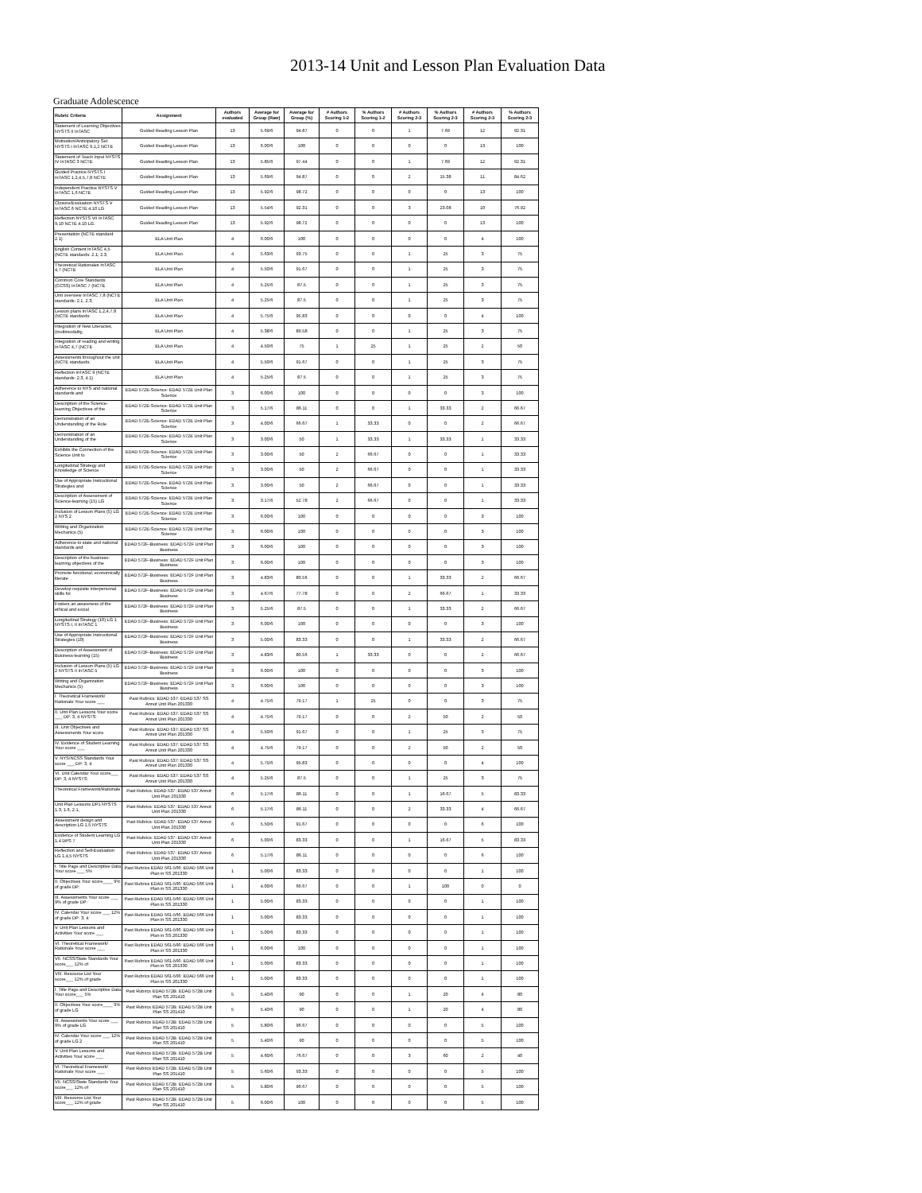2013-14 Unit and Lesson Plan Evaluation Data
Graduate Adolescence
| Rubric Criteria | Assignment | Authors evaluated | Average for Group (Raw) | Average for Group (%) | # Authors Scoring 1-2 | % Authors Scoring 1-2 | # Authors Scoring 2-3 | % Authors Scoring 2-3 | # Authors Scoring 2-3 | % Authors Scoring 2-3 |
| --- | --- | --- | --- | --- | --- | --- | --- | --- | --- | --- |
| Statement of Learning Objectives NYSTS II InTASC | Guided Reading Lesson Plan | 13 | 5.69/6 | 94.87 | 0 | 0 | 1 | 7.69 | 12 | 92.31 |
| Motivation/Anticipatory Set NYSTS I InTASC 9,1,2 NCTE | Guided Reading Lesson Plan | 13 | 6.00/6 | 100 | 0 | 0 | 0 | 0 | 13 | 100 |
| Statement of Teach Input NYSTS IV InTASC 3 NCTE | Guided Reading Lesson Plan | 13 | 5.85/6 | 97.44 | 0 | 0 | 1 | 7.69 | 12 | 92.31 |
| Guided Practice NYSTS I InTASC 1,2,4,5,7,8 NCTE | Guided Reading Lesson Plan | 13 | 5.69/6 | 94.87 | 0 | 0 | 2 | 15.38 | 11 | 84.62 |
| Independent Practice NYSTS V InTASC 1,6 NCTE | Guided Reading Lesson Plan | 13 | 5.92/6 | 98.72 | 0 | 0 | 0 | 0 | 13 | 100 |
| Closure/Evaluation NYSTS V InTASC 6 NCTE 4.10 LG | Guided Reading Lesson Plan | 13 | 5.54/6 | 92.31 | 0 | 0 | 3 | 23.08 | 10 | 76.92 |
| Reflection NYSTS VII InTASC 9,10 NCTE 4.10 LG | Guided Reading Lesson Plan | 13 | 5.92/6 | 98.72 | 0 | 0 | 0 | 0 | 13 | 100 |
| Presentation (NCTE standard: 2.1) | ELA Unit Plan | 4 | 6.00/6 | 100 | 0 | 0 | 0 | 0 | 4 | 100 |
| English Content InTASC 4,5 (NCTE standards: 2.1, 2.3, | ELA Unit Plan | 4 | 5.63/6 | 93.75 | 0 | 0 | 1 | 25 | 3 | 75 |
| Theoretical Rationales InTASC 4,7 (NCTE | ELA Unit Plan | 4 | 5.50/6 | 91.67 | 0 | 0 | 1 | 25 | 3 | 75 |
| Common Core Standards (CCSS) InTASC 7 (NCTE | ELA Unit Plan | 4 | 5.25/6 | 87.5 | 0 | 0 | 1 | 25 | 3 | 75 |
| Unit overview InTASC 7,8 (NCTE standards: 2.1, 2.3, | ELA Unit Plan | 4 | 5.25/6 | 87.5 | 0 | 0 | 1 | 25 | 3 | 75 |
| Lesson plans InTASC 1,2,4,7,8 (NCTE standards: | ELA Unit Plan | 4 | 5.75/6 | 95.83 | 0 | 0 | 0 | 0 | 4 | 100 |
| Integration of New Literacies, (multimodality, | ELA Unit Plan | 4 | 5.38/6 | 89.58 | 0 | 0 | 1 | 25 | 3 | 75 |
| Integration of reading and writing InTASC 4,7 (NCTE | ELA Unit Plan | 4 | 4.50/6 | 75 | 1 | 25 | 1 | 25 | 2 | 50 |
| Assessments throughout the unit (NCTE standards: | ELA Unit Plan | 4 | 5.50/6 | 91.67 | 0 | 0 | 1 | 25 | 3 | 75 |
| Reflection InTASC 9 (NCTE standards: 2.3, 4.1) | ELA Unit Plan | 4 | 5.25/6 | 87.5 | 0 | 0 | 1 | 25 | 3 | 75 |
| Adherence to NYS and national standards and | EDAD 572E-Science: EDAD 572E Unit Plan Science | 3 | 6.00/6 | 100 | 0 | 0 | 0 | 0 | 3 | 100 |
| Description of the Science-learning Objectives of the | EDAD 572E-Science: EDAD 572E Unit Plan Science | 3 | 5.17/6 | 86.11 | 0 | 0 | 1 | 33.33 | 2 | 66.67 |
| Demonstration of an Understanding of the Role | EDAD 572E-Science: EDAD 572E Unit Plan Science | 3 | 4.00/6 | 66.67 | 1 | 33.33 | 0 | 0 | 2 | 66.67 |
| Demonstration of an Understanding of the | EDAD 572E-Science: EDAD 572E Unit Plan Science | 3 | 3.00/6 | 50 | 1 | 33.33 | 1 | 33.33 | 1 | 33.33 |
| Exhibits the Connection of the Science Unit to | EDAD 572E-Science: EDAD 572E Unit Plan Science | 3 | 3.00/6 | 50 | 2 | 66.67 | 0 | 0 | 1 | 33.33 |
| Longitudinal Strategy and Knowledge of Science | EDAD 572E-Science: EDAD 572E Unit Plan Science | 3 | 3.00/6 | 50 | 2 | 66.67 | 0 | 0 | 1 | 33.33 |
| Use of Appropriate Instructional Strategies and | EDAD 572E-Science: EDAD 572E Unit Plan Science | 3 | 3.00/6 | 50 | 2 | 66.67 | 0 | 0 | 1 | 33.33 |
| Description of Assessment of Science-learning (15) LG | EDAD 572E-Science: EDAD 572E Unit Plan Science | 3 | 3.17/6 | 52.78 | 2 | 66.67 | 0 | 0 | 1 | 33.33 |
| Inclusion of Lesson Plans (5) LG 2 NYS 2 | EDAD 572E-Science: EDAD 572E Unit Plan Science | 3 | 6.00/6 | 100 | 0 | 0 | 0 | 0 | 3 | 100 |
| Writing and Organization Mechanics (5) | EDAD 572E-Science: EDAD 572E Unit Plan Science | 3 | 6.00/6 | 100 | 0 | 0 | 0 | 0 | 3 | 100 |
| Adherence to state and national standards and | EDAD 572F-Business: EDAD 572F Unit Plan Business | 3 | 6.00/6 | 100 | 0 | 0 | 0 | 0 | 3 | 100 |
| Description of the business-learning objectives of the | EDAD 572F-Business: EDAD 572F Unit Plan Business | 3 | 6.00/6 | 100 | 0 | 0 | 0 | 0 | 3 | 100 |
| Promote functional, economically literate | EDAD 572F-Business: EDAD 572F Unit Plan Business | 3 | 4.83/6 | 80.56 | 0 | 0 | 1 | 33.33 | 2 | 66.67 |
| Develop requisite interpersonal skills for | EDAD 572F-Business: EDAD 572F Unit Plan Business | 3 | 4.67/6 | 77.78 | 0 | 0 | 2 | 66.67 | 1 | 33.33 |
| Fosters an awareness of the ethical and social | EDAD 572F-Business: EDAD 572F Unit Plan Business | 3 | 5.25/6 | 87.5 | 0 | 0 | 1 | 33.33 | 2 | 66.67 |
| Longitudinal Strategy (10) LG 1 NYSTS I, II InTASC 1 | EDAD 572F-Business: EDAD 572F Unit Plan Business | 3 | 6.00/6 | 100 | 0 | 0 | 0 | 0 | 3 | 100 |
| Use of Appropriate Instructional Strategies (10) | EDAD 572F-Business: EDAD 572F Unit Plan Business | 3 | 5.00/6 | 83.33 | 0 | 0 | 1 | 33.33 | 2 | 66.67 |
| Description of Assessment of Business-learning (15) | EDAD 572F-Business: EDAD 572F Unit Plan Business | 3 | 4.83/6 | 80.56 | 1 | 33.33 | 0 | 0 | 2 | 66.67 |
| Inclusion of Lesson Plans (5) LG 2 NYSTS II InTASC 5 | EDAD 572F-Business: EDAD 572F Unit Plan Business | 3 | 6.00/6 | 100 | 0 | 0 | 0 | 0 | 3 | 100 |
| Writing and Organization Mechanics (5) | EDAD 572F-Business: EDAD 572F Unit Plan Business | 3 | 6.00/6 | 100 | 0 | 0 | 0 | 0 | 3 | 100 |
| I. Theoretical Framework/ Rationale Your score ___ | Past Rubrics: EDAD 537: EDAD 537 SS Annot Unit Plan 201330 | 4 | 4.75/6 | 79.17 | 1 | 25 | 0 | 0 | 3 | 75 |
| II. Unit Plan Lessons Your score ___ DP: 3, 4 NYSTS: | Past Rubrics: EDAD 537: EDAD 537 SS Annot Unit Plan 201330 | 4 | 4.75/6 | 79.17 | 0 | 0 | 2 | 50 | 2 | 50 |
| III. Unit Objectives and Assessments Your score | Past Rubrics: EDAD 537: EDAD 537 SS Annot Unit Plan 201330 | 4 | 5.50/6 | 91.67 | 0 | 0 | 1 | 25 | 3 | 75 |
| IV. Evidence of Student Learning Your score ___ | Past Rubrics: EDAD 537: EDAD 537 SS Annot Unit Plan 201330 | 4 | 4.75/6 | 79.17 | 0 | 0 | 2 | 50 | 2 | 50 |
| V. NYS/NCSS Standards Your score ___ DP: 3, 4 | Past Rubrics: EDAD 537: EDAD 537 SS Annot Unit Plan 201330 | 4 | 5.75/6 | 95.83 | 0 | 0 | 0 | 0 | 4 | 100 |
| VI. Unit Calendar Your score___ DP: 3, 4 NYSTS: | Past Rubrics: EDAD 537: EDAD 537 SS Annot Unit Plan 201330 | 4 | 5.25/6 | 87.5 | 0 | 0 | 1 | 25 | 3 | 75 |
| Theoretical Framework/Rationale | Past Rubrics: EDAD 537: EDAD 537 Annot Unit Plan 201330 | 6 | 5.17/6 | 86.11 | 0 | 0 | 1 | 16.67 | 5 | 83.33 |
| Unit Plan Lessons DP1 NYSTS 1.3, 1.6, 2.1, | Past Rubrics: EDAD 537: EDAD 537 Annot Unit Plan 201330 | 6 | 5.17/6 | 86.11 | 0 | 0 | 2 | 33.33 | 4 | 66.67 |
| Assessment design and description LG 1,5 NYSTS | Past Rubrics: EDAD 537: EDAD 537 Annot Unit Plan 201330 | 6 | 5.50/6 | 91.67 | 0 | 0 | 0 | 0 | 6 | 100 |
| Evidence of Student Learning LG 1,4 DPS 7 | Past Rubrics: EDAD 537: EDAD 537 Annot Unit Plan 201330 | 6 | 5.00/6 | 83.33 | 0 | 0 | 1 | 16.67 | 5 | 83.33 |
| Reflection and Self-Evaluation LG 1,4,5 NYSTS | Past Rubrics: EDAD 537: EDAD 537 Annot Unit Plan 201330 | 6 | 5.17/6 | 86.11 | 0 | 0 | 0 | 0 | 6 | 100 |
| I. Title Page and Descriptive Data Your score ___ 5% | Past Rubrics EDAD 561-566: EDAD 566 Unit Plan in SS 201330 | 1 | 5.00/6 | 83.33 | 0 | 0 | 0 | 0 | 1 | 100 |
| II. Objectives Your score____ 9% of grade DP: | Past Rubrics EDAD 561-566: EDAD 566 Unit Plan in SS 201330 | 1 | 4.00/6 | 66.67 | 0 | 0 | 1 | 100 | 0 | 0 |
| III. Assessments Your score ___ 9% of grade DP: | Past Rubrics EDAD 561-566: EDAD 566 Unit Plan in SS 201330 | 1 | 5.00/6 | 83.33 | 0 | 0 | 0 | 0 | 1 | 100 |
| IV. Calendar Your score ___ 12% of grade DP: 3, 4 | Past Rubrics EDAD 561-566: EDAD 566 Unit Plan in SS 201330 | 1 | 5.00/6 | 83.33 | 0 | 0 | 0 | 0 | 1 | 100 |
| V. Unit Plan Lessons and Activities Your score ___ | Past Rubrics EDAD 561-566: EDAD 566 Unit Plan in SS 201330 | 1 | 5.00/6 | 83.33 | 0 | 0 | 0 | 0 | 1 | 100 |
| VI. Theoretical Framework/ Rationale Your score ___ | Past Rubrics EDAD 561-566: EDAD 566 Unit Plan in SS 201330 | 1 | 6.00/6 | 100 | 0 | 0 | 0 | 0 | 1 | 100 |
| VII. NCSS/State Standards Your score___ 12% of | Past Rubrics EDAD 561-566: EDAD 566 Unit Plan in SS 201330 | 1 | 5.00/6 | 83.33 | 0 | 0 | 0 | 0 | 1 | 100 |
| VIII. Resource List Your score___ 12% of grade | Past Rubrics EDAD 561-566: EDAD 566 Unit Plan in SS 201330 | 1 | 5.00/6 | 83.33 | 0 | 0 | 0 | 0 | 1 | 100 |
| I. Title Page and Descriptive Data Your score___ 5% | Past Rubrics EDAD 572B: EDAD 572B Unit Plan SS 201410 | 5 | 5.40/6 | 90 | 0 | 0 | 1 | 20 | 4 | 80 |
| II. Objectives Your score____ 9% of grade LG | Past Rubrics EDAD 572B: EDAD 572B Unit Plan SS 201410 | 5 | 5.40/6 | 90 | 0 | 0 | 1 | 20 | 4 | 80 |
| III. Assessments Your score ___ 9% of grade LG | Past Rubrics EDAD 572B: EDAD 572B Unit Plan SS 201410 | 5 | 5.80/6 | 96.67 | 0 | 0 | 0 | 0 | 5 | 100 |
| IV. Calendar Your score ___ 12% of grade LG 2 | Past Rubrics EDAD 572B: EDAD 572B Unit Plan SS 201410 | 5 | 5.40/6 | 90 | 0 | 0 | 0 | 0 | 5 | 100 |
| V. Unit Plan Lessons and Activities Your score ___ | Past Rubrics EDAD 572B: EDAD 572B Unit Plan SS 201410 | 5 | 4.60/6 | 76.67 | 0 | 0 | 3 | 60 | 2 | 40 |
| VI. Theoretical Framework/ Rationale Your score ___ | Past Rubrics EDAD 572B: EDAD 572B Unit Plan SS 201410 | 5 | 5.60/6 | 93.33 | 0 | 0 | 0 | 0 | 5 | 100 |
| VII. NCSS/State Standards Your score___ 12% of | Past Rubrics EDAD 572B: EDAD 572B Unit Plan SS 201410 | 5 | 5.80/6 | 96.67 | 0 | 0 | 0 | 0 | 5 | 100 |
| VIII. Resource List Your score___ 12% of grade | Past Rubrics EDAD 572B: EDAD 572B Unit Plan SS 201410 | 5 | 6.00/6 | 100 | 0 | 0 | 0 | 0 | 5 | 100 |